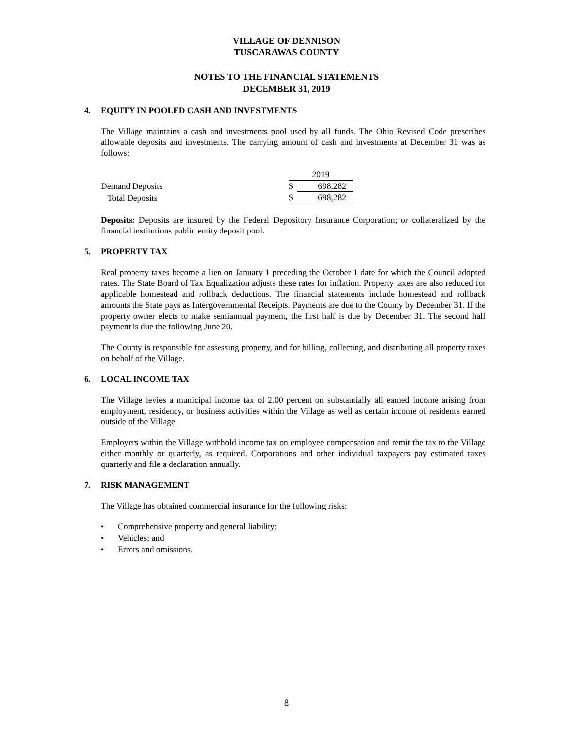VILLAGE OF DENNISON
TUSCARAWAS COUNTY
NOTES TO THE FINANCIAL STATEMENTS
DECEMBER 31, 2019
4. EQUITY IN POOLED CASH AND INVESTMENTS
The Village maintains a cash and investments pool used by all funds. The Ohio Revised Code prescribes allowable deposits and investments. The carrying amount of cash and investments at December 31 was as follows:
| | 2019 | |
| Demand Deposits | $ | 698,282 |
| Total Deposits | $ | 698,282 |
Deposits: Deposits are insured by the Federal Depository Insurance Corporation; or collateralized by the financial institutions public entity deposit pool.
5. PROPERTY TAX
Real property taxes become a lien on January 1 preceding the October 1 date for which the Council adopted rates. The State Board of Tax Equalization adjusts these rates for inflation. Property taxes are also reduced for applicable homestead and rollback deductions. The financial statements include homestead and rollback amounts the State pays as Intergovernmental Receipts. Payments are due to the County by December 31. If the property owner elects to make semiannual payment, the first half is due by December 31. The second half payment is due the following June 20.
The County is responsible for assessing property, and for billing, collecting, and distributing all property taxes on behalf of the Village.
6. LOCAL INCOME TAX
The Village levies a municipal income tax of 2.00 percent on substantially all earned income arising from employment, residency, or business activities within the Village as well as certain income of residents earned outside of the Village.
Employers within the Village withhold income tax on employee compensation and remit the tax to the Village either monthly or quarterly, as required. Corporations and other individual taxpayers pay estimated taxes quarterly and file a declaration annually.
7. RISK MANAGEMENT
The Village has obtained commercial insurance for the following risks:
• Comprehensive property and general liability;
• Vehicles; and
• Errors and omissions.
8